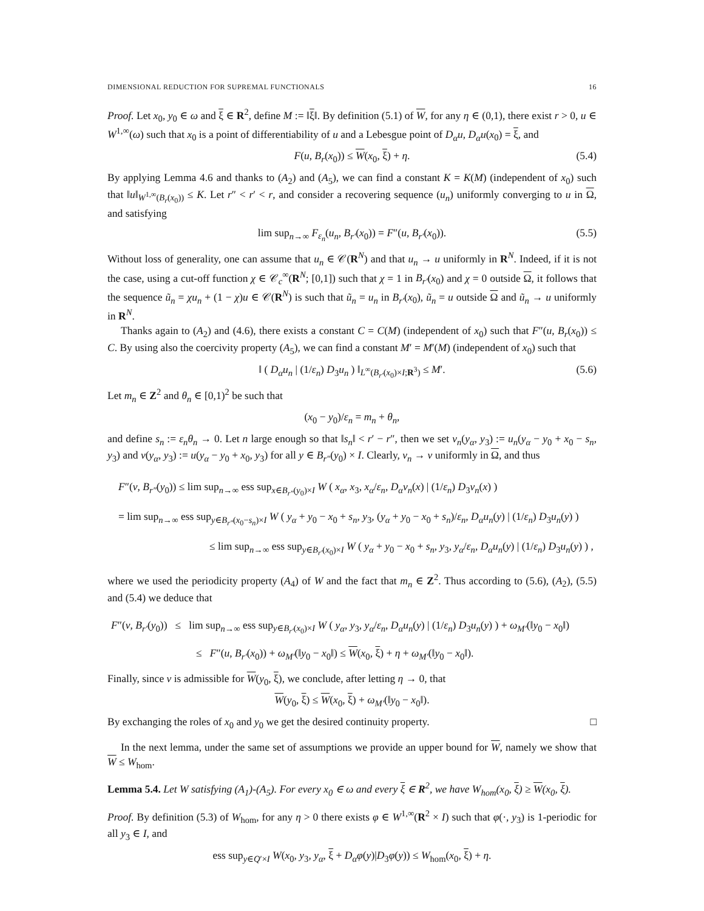DIMENSIONAL REDUCTION FOR SUPREMAL FUNCTIONALS 16
Proof. Let x<sub>0</sub>, y<sub>0</sub> ∈ ω and ξ ∈ R<sup>2</sup>, define M := ‖ξ‖. By definition (5.1) of W, for any η ∈ (0,1), there exist r > 0, u ∈ W<sup>1,∞</sup>(ω) such that x<sub>0</sub> is a point of differentiability of u and a Lebesgue point of D<sub>α</sub>u, D<sub>α</sub>u(x<sub>0</sub>) = ξ, and
F(u, B<sub>r</sub>(x<sub>0</sub>)) ≤ W(x<sub>0</sub>, ξ) + η. (5.4)
By applying Lemma 4.6 and thanks to (A<sub>2</sub>) and (A<sub>5</sub>), we can find a constant K = K(M) (independent of x<sub>0</sub>) such that ‖u‖<sub>W<sup>1,∞</sup>(B<sub>r</sub>(x<sub>0</sub>))</sub> ≤ K. Let r″ < r′ < r, and consider a recovering sequence (u<sub>n</sub>) uniformly converging to u in Ω, and satisfying
lim sup<sub>n→∞</sub> F<sub>ε<sub>n</sub></sub>(u<sub>n</sub>, B<sub>r′</sub>(x<sub>0</sub>)) = F″(u, B<sub>r′</sub>(x<sub>0</sub>)). (5.5)
Without loss of generality, one can assume that u<sub>n</sub> ∈ 𝒞(R<sup>N</sup>) and that u<sub>n</sub> → u uniformly in R<sup>N</sup>. Indeed, if it is not the case, using a cut-off function χ ∈ 𝒞<sub>c</sub><sup>∞</sup>(R<sup>N</sup>; [0,1]) such that χ = 1 in B<sub>r′</sub>(x<sub>0</sub>) and χ = 0 outside Ω, it follows that the sequence ũ<sub>n</sub> = χu<sub>n</sub> + (1 − χ)u ∈ 𝒞(R<sup>N</sup>) is such that ũ<sub>n</sub> = u<sub>n</sub> in B<sub>r′</sub>(x<sub>0</sub>), ũ<sub>n</sub> = u outside Ω and ũ<sub>n</sub> → u uniformly in R<sup>N</sup>.
Thanks again to (A<sub>2</sub>) and (4.6), there exists a constant C = C(M) (independent of x<sub>0</sub>) such that F″(u, B<sub>r</sub>(x<sub>0</sub>)) ≤ C. By using also the coercivity property (A<sub>5</sub>), we can find a constant M′ = M′(M) (independent of x<sub>0</sub>) such that
‖ ( D<sub>α</sub>u<sub>n</sub> | (1/ε<sub>n</sub>) D<sub>3</sub>u<sub>n</sub> ) ‖<sub>L<sup>∞</sup>(B<sub>r′</sub>(x<sub>0</sub>)×I;R<sup>3</sup>)</sub> ≤ M′. (5.6)
Let m<sub>n</sub> ∈ Z<sup>2</sup> and θ<sub>n</sub> ∈ [0,1)<sup>2</sup> be such that
(x<sub>0</sub> − y<sub>0</sub>)/ε<sub>n</sub> = m<sub>n</sub> + θ<sub>n</sub>,
and define s<sub>n</sub> := ε<sub>n</sub>θ<sub>n</sub> → 0. Let n large enough so that ‖s<sub>n</sub>‖ < r′ − r″, then we set v<sub>n</sub>(y<sub>α</sub>, y<sub>3</sub>) := u<sub>n</sub>(y<sub>α</sub> − y<sub>0</sub> + x<sub>0</sub> − s<sub>n</sub>, y<sub>3</sub>) and v(y<sub>α</sub>, y<sub>3</sub>) := u(y<sub>α</sub> − y<sub>0</sub> + x<sub>0</sub>, y<sub>3</sub>) for all y ∈ B<sub>r″</sub>(y<sub>0</sub>) × I. Clearly, v<sub>n</sub> → v uniformly in Ω, and thus
F″(v, B<sub>r″</sub>(y<sub>0</sub>)) ≤ lim sup<sub>n→∞</sub> ess sup<sub>x∈B<sub>r″</sub>(y<sub>0</sub>)×I</sub> W ( x<sub>α</sub>, x<sub>3</sub>, x<sub>α</sub>/ε<sub>n</sub>, D<sub>α</sub>v<sub>n</sub>(x) | (1/ε<sub>n</sub>) D<sub>3</sub>v<sub>n</sub>(x) )
= lim sup<sub>n→∞</sub> ess sup<sub>y∈B<sub>r″</sub>(x<sub>0</sub>−s<sub>n</sub>)×I</sub> W ( y<sub>α</sub> + y<sub>0</sub> − x<sub>0</sub> + s<sub>n</sub>, y<sub>3</sub>, (y<sub>α</sub> + y<sub>0</sub> − x<sub>0</sub> + s<sub>n</sub>)/ε<sub>n</sub>, D<sub>α</sub>u<sub>n</sub>(y) | (1/ε<sub>n</sub>) D<sub>3</sub>u<sub>n</sub>(y) )
≤ lim sup<sub>n→∞</sub> ess sup<sub>y∈B<sub>r′</sub>(x<sub>0</sub>)×I</sub> W ( y<sub>α</sub> + y<sub>0</sub> − x<sub>0</sub> + s<sub>n</sub>, y<sub>3</sub>, y<sub>α</sub>/ε<sub>n</sub>, D<sub>α</sub>u<sub>n</sub>(y) | (1/ε<sub>n</sub>) D<sub>3</sub>u<sub>n</sub>(y) ) ,
where we used the periodicity property (A<sub>4</sub>) of W and the fact that m<sub>n</sub> ∈ Z<sup>2</sup>. Thus according to (5.6), (A<sub>2</sub>), (5.5) and (5.4) we deduce that
F″(v, B<sub>r′</sub>(y<sub>0</sub>)) ≤ lim sup<sub>n→∞</sub> ess sup<sub>y∈B<sub>r′</sub>(x<sub>0</sub>)×I</sub> W ( y<sub>α</sub>, y<sub>3</sub>, y<sub>α</sub>/ε<sub>n</sub>, D<sub>α</sub>u<sub>n</sub>(y) | (1/ε<sub>n</sub>) D<sub>3</sub>u<sub>n</sub>(y) ) + ω<sub>M′</sub>(‖y<sub>0</sub> − x<sub>0</sub>‖)
≤ F″(u, B<sub>r′</sub>(x<sub>0</sub>)) + ω<sub>M′</sub>(‖y<sub>0</sub> − x<sub>0</sub>‖) ≤ W(x<sub>0</sub>, ξ) + η + ω<sub>M′</sub>(‖y<sub>0</sub> − x<sub>0</sub>‖).
Finally, since v is admissible for W(y<sub>0</sub>, ξ), we conclude, after letting η → 0, that
W(y<sub>0</sub>, ξ) ≤ W(x<sub>0</sub>, ξ) + ω<sub>M′</sub>(‖y<sub>0</sub> − x<sub>0</sub>‖).
By exchanging the roles of x<sub>0</sub> and y<sub>0</sub> we get the desired continuity property. □
In the next lemma, under the same set of assumptions we provide an upper bound for W, namely we show that W ≤ W<sub>hom</sub>.
Lemma 5.4. Let W satisfying (A<sub>1</sub>)-(A<sub>5</sub>). For every x<sub>0</sub> ∈ ω and every ξ ∈ R<sup>2</sup>, we have W<sub>hom</sub>(x<sub>0</sub>, ξ) ≥ W(x<sub>0</sub>, ξ).
Proof. By definition (5.3) of W<sub>hom</sub>, for any η > 0 there exists φ ∈ W<sup>1,∞</sup>(R<sup>2</sup> × I) such that φ(·, y<sub>3</sub>) is 1-periodic for all y<sub>3</sub> ∈ I, and
ess sup<sub>y∈Q′×I</sub> W(x<sub>0</sub>, y<sub>3</sub>, y<sub>α</sub>, ξ + D<sub>α</sub>φ(y)|D<sub>3</sub>φ(y)) ≤ W<sub>hom</sub>(x<sub>0</sub>, ξ) + η.